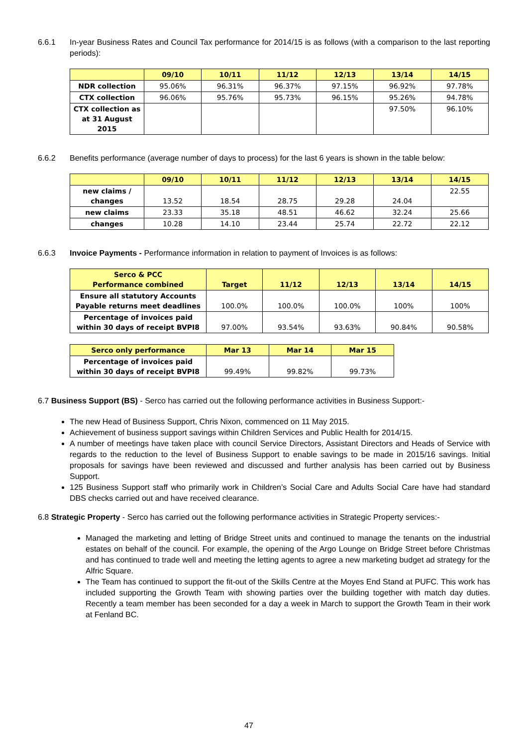6.6.1 In-year Business Rates and Council Tax performance for 2014/15 is as follows (with a comparison to the last reporting periods):
| | 09/10 | 10/11 | 11/12 | 12/13 | 13/14 | 14/15 |
| --- | --- | --- | --- | --- | --- | --- |
| NDR collection | 95.06% | 96.31% | 96.37% | 97.15% | 96.92% | 97.78% |
| CTX collection | 96.06% | 95.76% | 95.73% | 96.15% | 95.26% | 94.78% |
| CTX collection as at 31 August 2015 | | | | | 97.50% | 96.10% |
6.6.2 Benefits performance (average number of days to process) for the last 6 years is shown in the table below:
| | 09/10 | 10/11 | 11/12 | 12/13 | 13/14 | 14/15 |
| --- | --- | --- | --- | --- | --- | --- |
| new claims / changes | 13.52 | 18.54 | 28.75 | 29.28 | 24.04 | 22.55 |
| new claims | 23.33 | 35.18 | 48.51 | 46.62 | 32.24 | 25.66 |
| changes | 10.28 | 14.10 | 23.44 | 25.74 | 22.72 | 22.12 |
6.6.3 Invoice Payments - Performance information in relation to payment of Invoices is as follows:
| Serco & PCC Performance combined | Target | 11/12 | 12/13 | 13/14 | 14/15 |
| --- | --- | --- | --- | --- | --- |
| Ensure all statutory Accounts Payable returns meet deadlines | 100.0% | 100.0% | 100.0% | 100% | 100% |
| Percentage of invoices paid within 30 days of receipt BVPI8 | 97.00% | 93.54% | 93.63% | 90.84% | 90.58% |
| Serco only performance | Mar 13 | Mar 14 | Mar 15 |
| --- | --- | --- | --- |
| Percentage of invoices paid within 30 days of receipt BVPI8 | 99.49% | 99.82% | 99.73% |
6.7 Business Support (BS) - Serco has carried out the following performance activities in Business Support:-
The new Head of Business Support, Chris Nixon, commenced on 11 May 2015.
Achievement of business support savings within Children Services and Public Health for 2014/15.
A number of meetings have taken place with council Service Directors, Assistant Directors and Heads of Service with regards to the reduction to the level of Business Support to enable savings to be made in 2015/16 savings. Initial proposals for savings have been reviewed and discussed and further analysis has been carried out by Business Support.
125 Business Support staff who primarily work in Children’s Social Care and Adults Social Care have had standard DBS checks carried out and have received clearance.
6.8 Strategic Property - Serco has carried out the following performance activities in Strategic Property services:-
Managed the marketing and letting of Bridge Street units and continued to manage the tenants on the industrial estates on behalf of the council. For example, the opening of the Argo Lounge on Bridge Street before Christmas and has continued to trade well and meeting the letting agents to agree a new marketing budget ad strategy for the Alfric Square.
The Team has continued to support the fit-out of the Skills Centre at the Moyes End Stand at PUFC. This work has included supporting the Growth Team with showing parties over the building together with match day duties. Recently a team member has been seconded for a day a week in March to support the Growth Team in their work at Fenland BC.
47